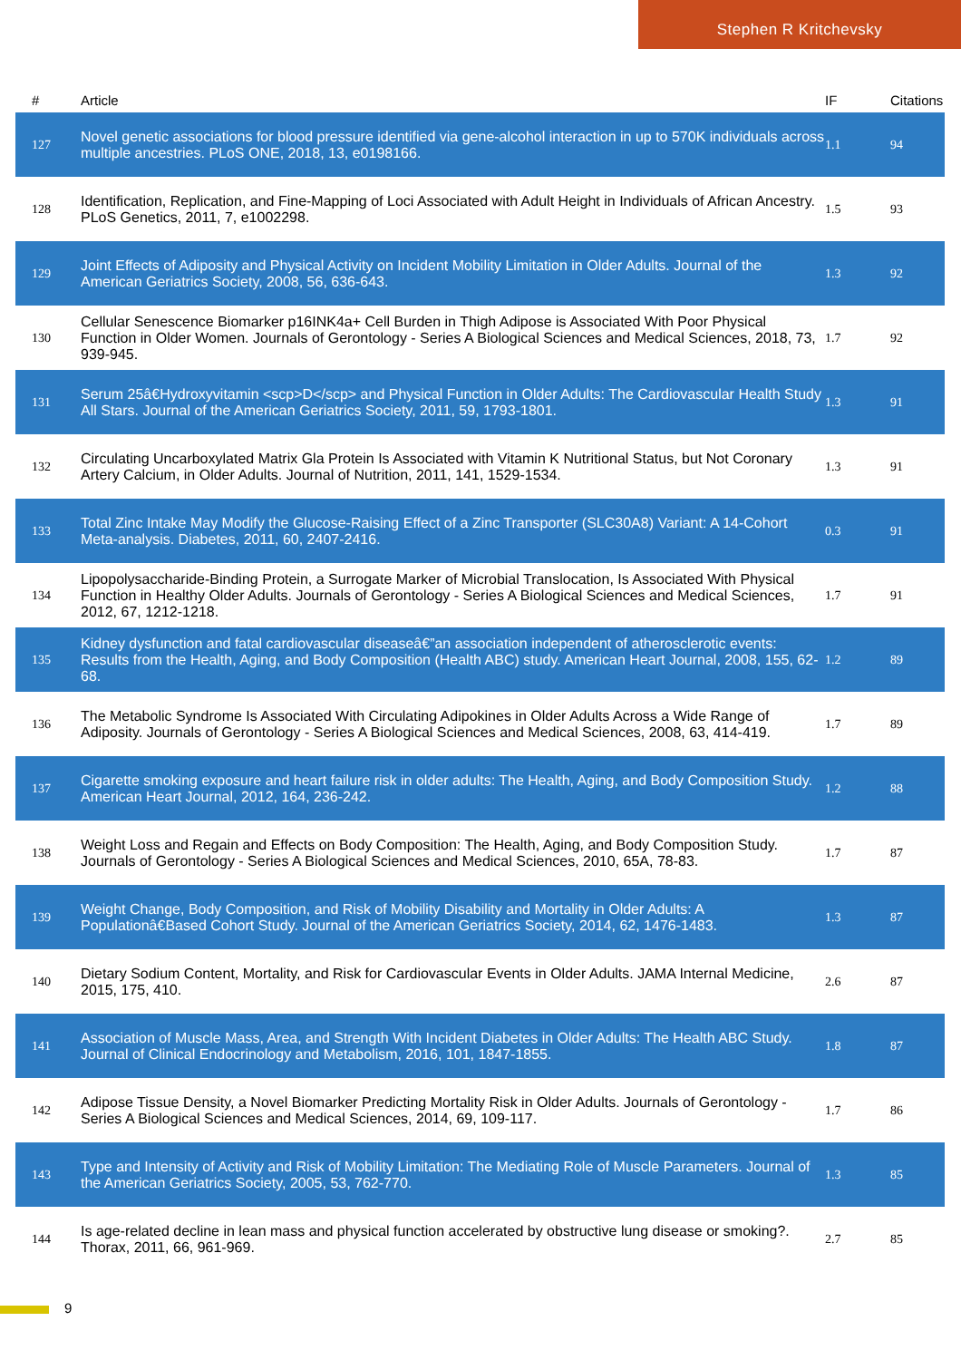Stephen R Kritchevsky
| # | Article | IF | Citations |
| --- | --- | --- | --- |
| 127 | Novel genetic associations for blood pressure identified via gene-alcohol interaction in up to 570K individuals across multiple ancestries. PLoS ONE, 2018, 13, e0198166. | 1.1 | 94 |
| 128 | Identification, Replication, and Fine-Mapping of Loci Associated with Adult Height in Individuals of African Ancestry. PLoS Genetics, 2011, 7, e1002298. | 1.5 | 93 |
| 129 | Joint Effects of Adiposity and Physical Activity on Incident Mobility Limitation in Older Adults. Journal of the American Geriatrics Society, 2008, 56, 636-643. | 1.3 | 92 |
| 130 | Cellular Senescence Biomarker p16INK4a+ Cell Burden in Thigh Adipose is Associated With Poor Physical Function in Older Women. Journals of Gerontology - Series A Biological Sciences and Medical Sciences, 2018, 73, 939-945. | 1.7 | 92 |
| 131 | Serum 25â€Hydroxyvitamin <scp>D</scp> and Physical Function in Older Adults: The Cardiovascular Health Study All Stars. Journal of the American Geriatrics Society, 2011, 59, 1793-1801. | 1.3 | 91 |
| 132 | Circulating Uncarboxylated Matrix Gla Protein Is Associated with Vitamin K Nutritional Status, but Not Coronary Artery Calcium, in Older Adults. Journal of Nutrition, 2011, 141, 1529-1534. | 1.3 | 91 |
| 133 | Total Zinc Intake May Modify the Glucose-Raising Effect of a Zinc Transporter (SLC30A8) Variant: A 14-Cohort Meta-analysis. Diabetes, 2011, 60, 2407-2416. | 0.3 | 91 |
| 134 | Lipopolysaccharide-Binding Protein, a Surrogate Marker of Microbial Translocation, Is Associated With Physical Function in Healthy Older Adults. Journals of Gerontology - Series A Biological Sciences and Medical Sciences, 2012, 67, 1212-1218. | 1.7 | 91 |
| 135 | Kidney dysfunction and fatal cardiovascular diseaseâ€”an association independent of atherosclerotic events: Results from the Health, Aging, and Body Composition (Health ABC) study. American Heart Journal, 2008, 155, 62-68. | 1.2 | 89 |
| 136 | The Metabolic Syndrome Is Associated With Circulating Adipokines in Older Adults Across a Wide Range of Adiposity. Journals of Gerontology - Series A Biological Sciences and Medical Sciences, 2008, 63, 414-419. | 1.7 | 89 |
| 137 | Cigarette smoking exposure and heart failure risk in older adults: The Health, Aging, and Body Composition Study. American Heart Journal, 2012, 164, 236-242. | 1.2 | 88 |
| 138 | Weight Loss and Regain and Effects on Body Composition: The Health, Aging, and Body Composition Study. Journals of Gerontology - Series A Biological Sciences and Medical Sciences, 2010, 65A, 78-83. | 1.7 | 87 |
| 139 | Weight Change, Body Composition, and Risk of Mobility Disability and Mortality in Older Adults: A Populationâ€Based Cohort Study. Journal of the American Geriatrics Society, 2014, 62, 1476-1483. | 1.3 | 87 |
| 140 | Dietary Sodium Content, Mortality, and Risk for Cardiovascular Events in Older Adults. JAMA Internal Medicine, 2015, 175, 410. | 2.6 | 87 |
| 141 | Association of Muscle Mass, Area, and Strength With Incident Diabetes in Older Adults: The Health ABC Study. Journal of Clinical Endocrinology and Metabolism, 2016, 101, 1847-1855. | 1.8 | 87 |
| 142 | Adipose Tissue Density, a Novel Biomarker Predicting Mortality Risk in Older Adults. Journals of Gerontology - Series A Biological Sciences and Medical Sciences, 2014, 69, 109-117. | 1.7 | 86 |
| 143 | Type and Intensity of Activity and Risk of Mobility Limitation: The Mediating Role of Muscle Parameters. Journal of the American Geriatrics Society, 2005, 53, 762-770. | 1.3 | 85 |
| 144 | Is age-related decline in lean mass and physical function accelerated by obstructive lung disease or smoking?. Thorax, 2011, 66, 961-969. | 2.7 | 85 |
9